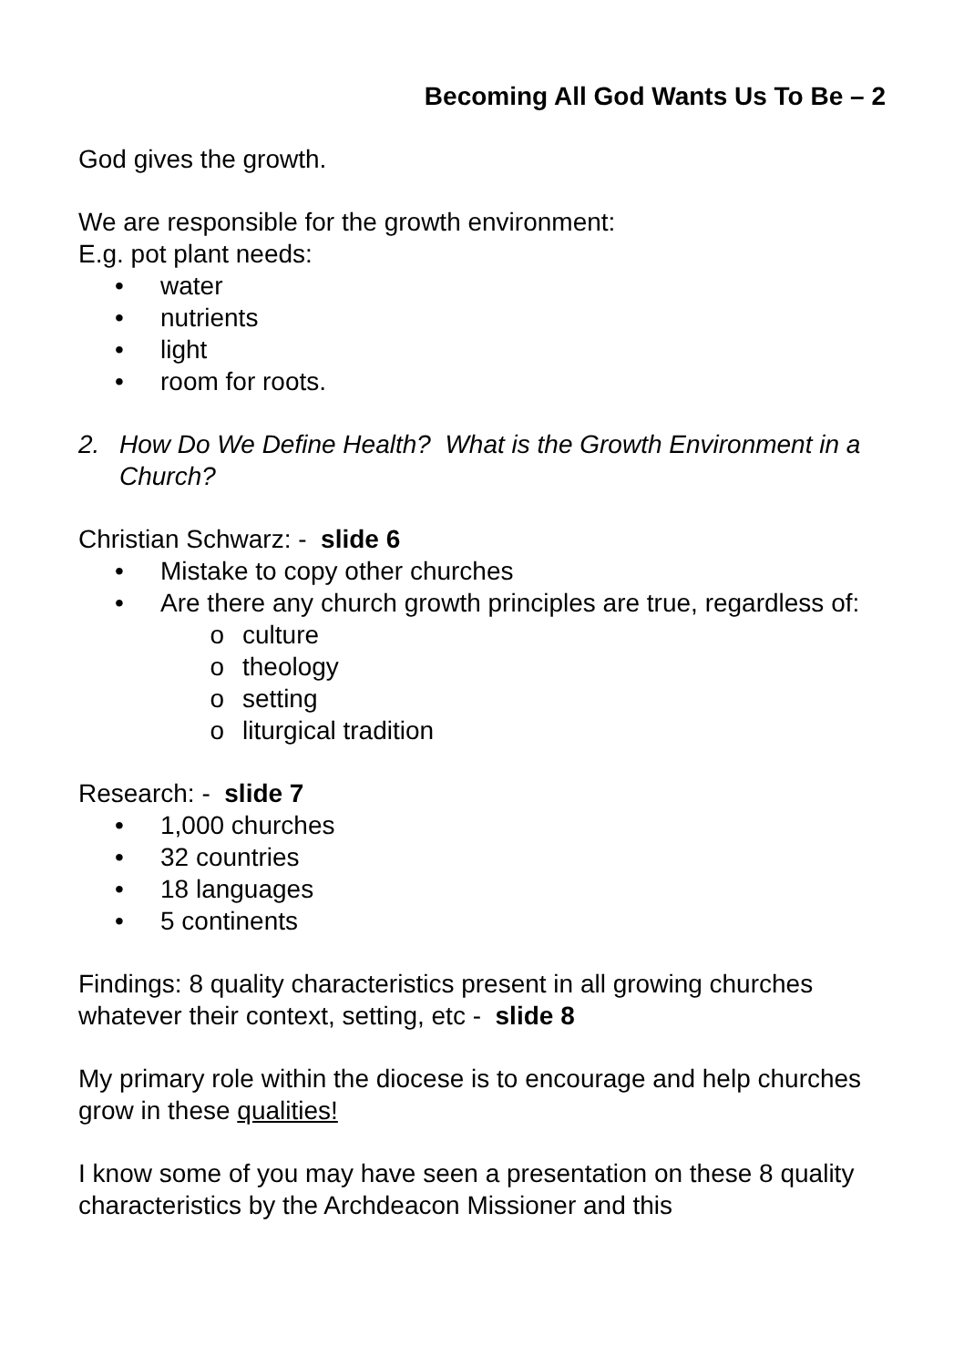Becoming All God Wants Us To Be – 2
God gives the growth.
We are responsible for the growth environment:
E.g. pot plant needs:
• water
• nutrients
• light
• room for roots.
2. How Do We Define Health? What is the Growth Environment in a Church?
Christian Schwarz: - slide 6
• Mistake to copy other churches
• Are there any church growth principles are true, regardless of:
o culture
o theology
o setting
o liturgical tradition
Research: - slide 7
• 1,000 churches
• 32 countries
• 18 languages
• 5 continents
Findings: 8 quality characteristics present in all growing churches whatever their context, setting, etc - slide 8
My primary role within the diocese is to encourage and help churches grow in these qualities!
I know some of you may have seen a presentation on these 8 quality characteristics by the Archdeacon Missioner and this